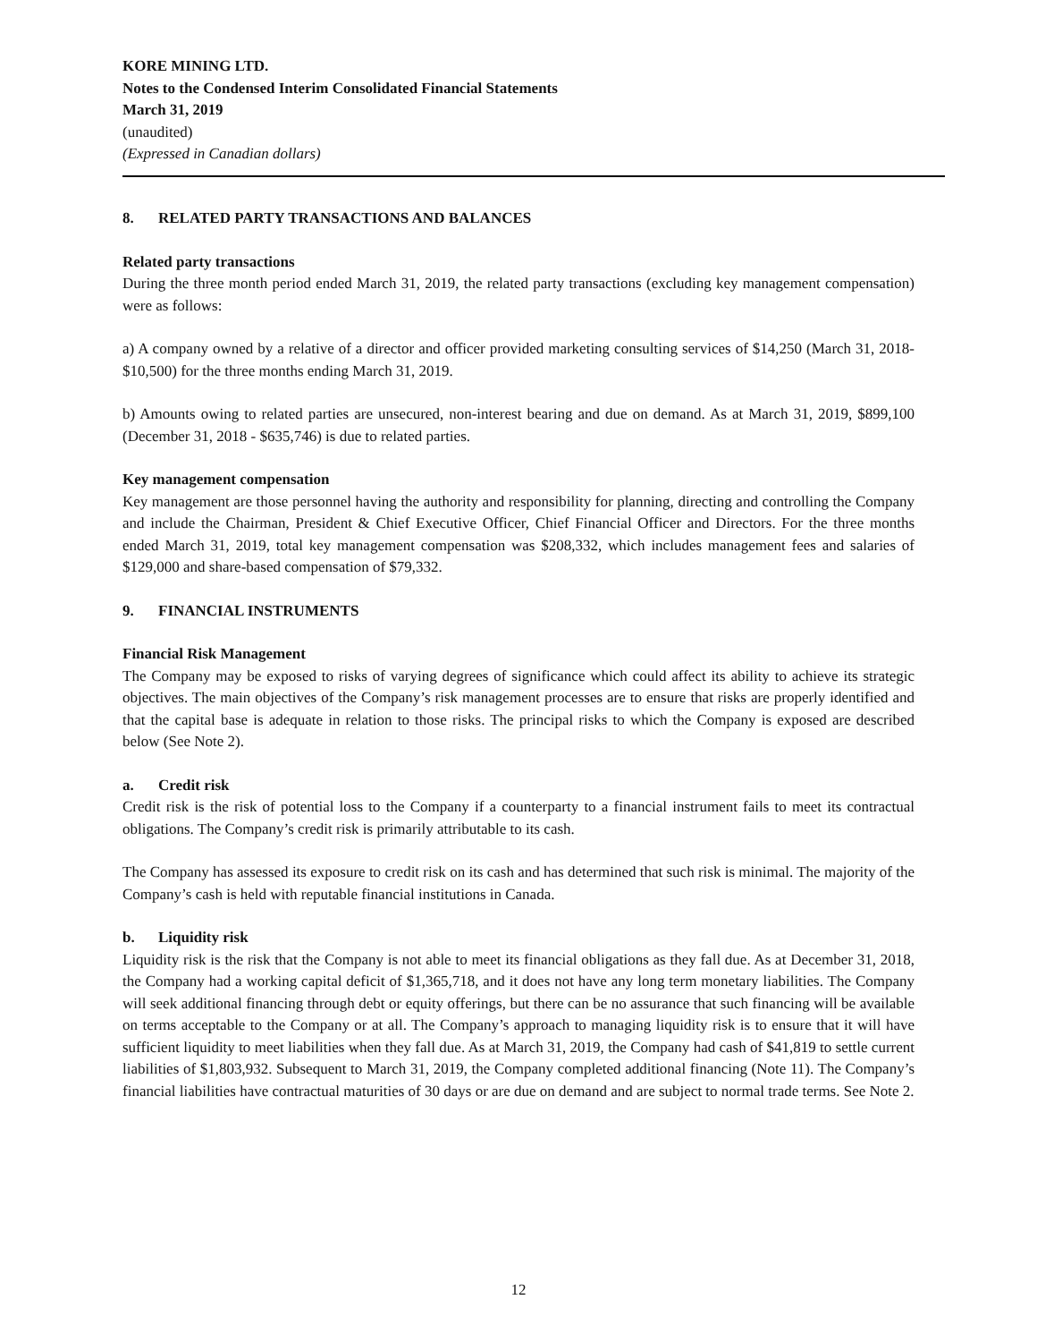KORE MINING LTD.
Notes to the Condensed Interim Consolidated Financial Statements
March 31, 2019
(unaudited)
(Expressed in Canadian dollars)
8. RELATED PARTY TRANSACTIONS AND BALANCES
Related party transactions
During the three month period ended March 31, 2019, the related party transactions (excluding key management compensation) were as follows:
a) A company owned by a relative of a director and officer provided marketing consulting services of $14,250 (March 31, 2018- $10,500) for the three months ending March 31, 2019.
b) Amounts owing to related parties are unsecured, non-interest bearing and due on demand. As at March 31, 2019, $899,100 (December 31, 2018 - $635,746) is due to related parties.
Key management compensation
Key management are those personnel having the authority and responsibility for planning, directing and controlling the Company and include the Chairman, President & Chief Executive Officer, Chief Financial Officer and Directors. For the three months ended March 31, 2019, total key management compensation was $208,332, which includes management fees and salaries of $129,000 and share-based compensation of $79,332.
9. FINANCIAL INSTRUMENTS
Financial Risk Management
The Company may be exposed to risks of varying degrees of significance which could affect its ability to achieve its strategic objectives. The main objectives of the Company’s risk management processes are to ensure that risks are properly identified and that the capital base is adequate in relation to those risks. The principal risks to which the Company is exposed are described below (See Note 2).
a. Credit risk
Credit risk is the risk of potential loss to the Company if a counterparty to a financial instrument fails to meet its contractual obligations. The Company’s credit risk is primarily attributable to its cash.
The Company has assessed its exposure to credit risk on its cash and has determined that such risk is minimal. The majority of the Company’s cash is held with reputable financial institutions in Canada.
b. Liquidity risk
Liquidity risk is the risk that the Company is not able to meet its financial obligations as they fall due. As at December 31, 2018, the Company had a working capital deficit of $1,365,718, and it does not have any long term monetary liabilities. The Company will seek additional financing through debt or equity offerings, but there can be no assurance that such financing will be available on terms acceptable to the Company or at all. The Company’s approach to managing liquidity risk is to ensure that it will have sufficient liquidity to meet liabilities when they fall due. As at March 31, 2019, the Company had cash of $41,819 to settle current liabilities of $1,803,932. Subsequent to March 31, 2019, the Company completed additional financing (Note 11). The Company’s financial liabilities have contractual maturities of 30 days or are due on demand and are subject to normal trade terms. See Note 2.
12